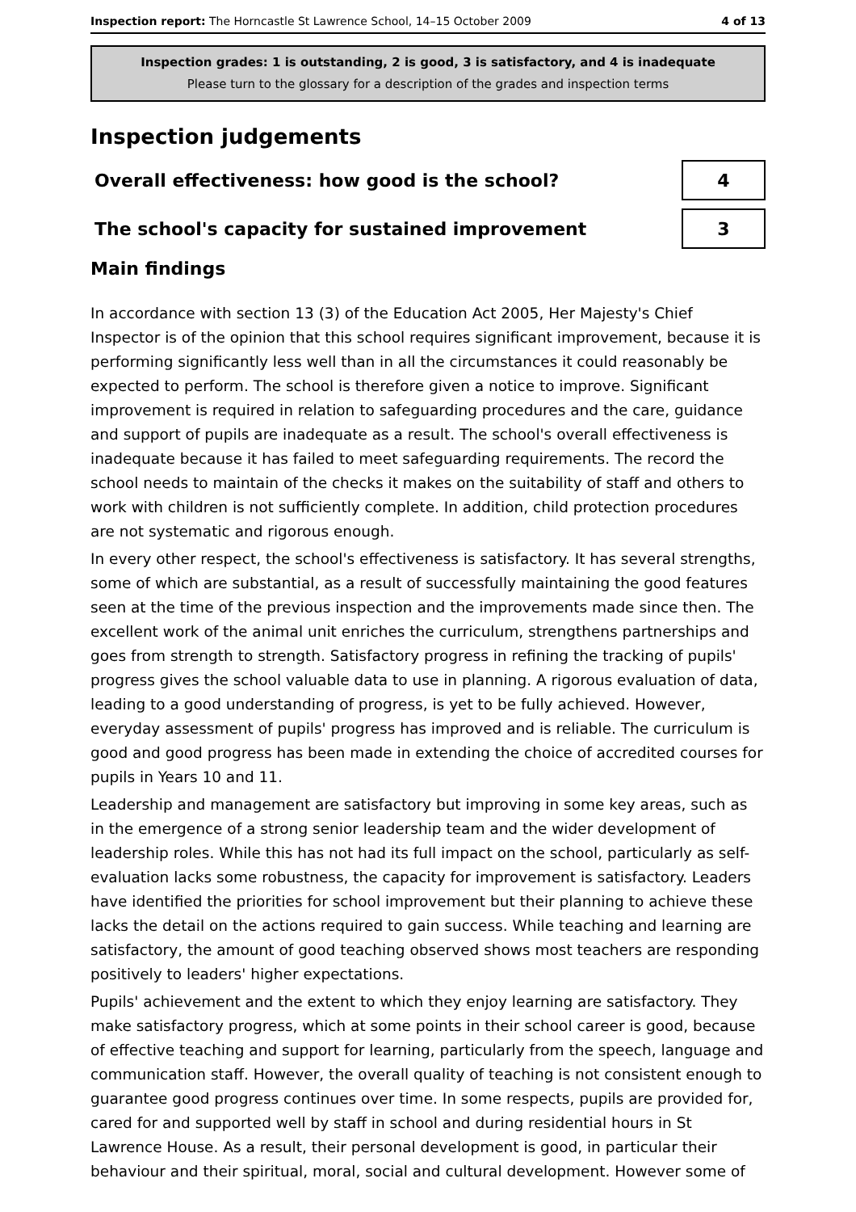Inspection report: The Horncastle St Lawrence School, 14–15 October 2009 4 of 13
Inspection grades: 1 is outstanding, 2 is good, 3 is satisfactory, and 4 is inadequate
Please turn to the glossary for a description of the grades and inspection terms
Inspection judgements
Overall effectiveness: how good is the school?
4
The school's capacity for sustained improvement
3
Main findings
In accordance with section 13 (3) of the Education Act 2005, Her Majesty's Chief Inspector is of the opinion that this school requires significant improvement, because it is performing significantly less well than in all the circumstances it could reasonably be expected to perform. The school is therefore given a notice to improve. Significant improvement is required in relation to safeguarding procedures and the care, guidance and support of pupils are inadequate as a result. The school's overall effectiveness is inadequate because it has failed to meet safeguarding requirements. The record the school needs to maintain of the checks it makes on the suitability of staff and others to work with children is not sufficiently complete. In addition, child protection procedures are not systematic and rigorous enough.
In every other respect, the school's effectiveness is satisfactory. It has several strengths, some of which are substantial, as a result of successfully maintaining the good features seen at the time of the previous inspection and the improvements made since then. The excellent work of the animal unit enriches the curriculum, strengthens partnerships and goes from strength to strength. Satisfactory progress in refining the tracking of pupils' progress gives the school valuable data to use in planning. A rigorous evaluation of data, leading to a good understanding of progress, is yet to be fully achieved. However, everyday assessment of pupils' progress has improved and is reliable. The curriculum is good and good progress has been made in extending the choice of accredited courses for pupils in Years 10 and 11.
Leadership and management are satisfactory but improving in some key areas, such as in the emergence of a strong senior leadership team and the wider development of leadership roles. While this has not had its full impact on the school, particularly as self-evaluation lacks some robustness, the capacity for improvement is satisfactory. Leaders have identified the priorities for school improvement but their planning to achieve these lacks the detail on the actions required to gain success. While teaching and learning are satisfactory, the amount of good teaching observed shows most teachers are responding positively to leaders' higher expectations.
Pupils' achievement and the extent to which they enjoy learning are satisfactory. They make satisfactory progress, which at some points in their school career is good, because of effective teaching and support for learning, particularly from the speech, language and communication staff. However, the overall quality of teaching is not consistent enough to guarantee good progress continues over time. In some respects, pupils are provided for, cared for and supported well by staff in school and during residential hours in St Lawrence House. As a result, their personal development is good, in particular their behaviour and their spiritual, moral, social and cultural development. However some of